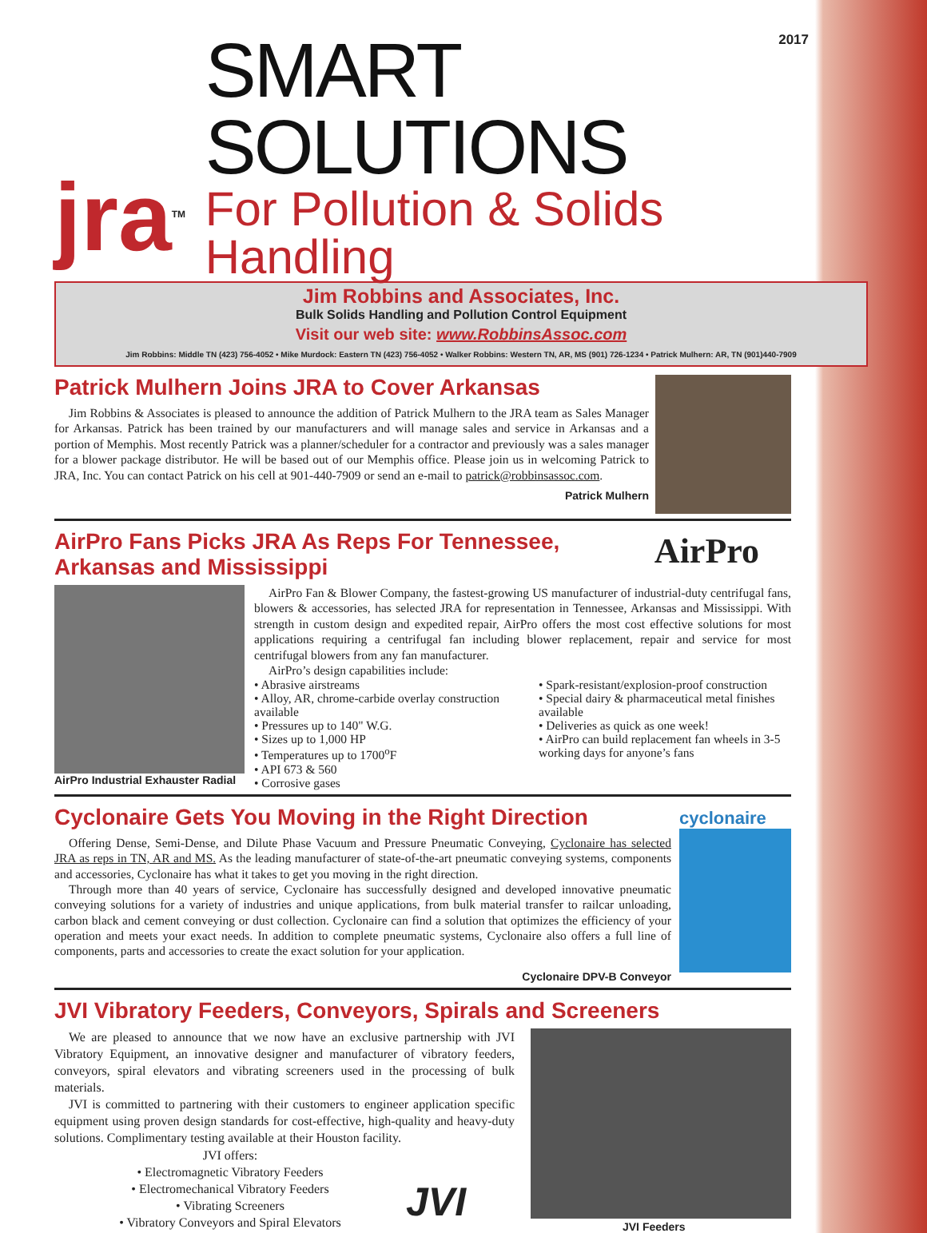2017
jra<sup>TM</sup>
SMART SOLUTIONS
For Pollution & Solids Handling
Jim Robbins and Associates, Inc.
Bulk Solids Handling and Pollution Control Equipment
Visit our web site: www.RobbinsAssoc.com
Jim Robbins: Middle TN (423) 756-4052 • Mike Murdock: Eastern TN (423) 756-4052 • Walker Robbins: Western TN, AR, MS (901) 726-1234 • Patrick Mulhern: AR, TN (901)440-7909
Patrick Mulhern Joins JRA to Cover Arkansas
Jim Robbins & Associates is pleased to announce the addition of Patrick Mulhern to the JRA team as Sales Manager for Arkansas. Patrick has been trained by our manufacturers and will manage sales and service in Arkansas and a portion of Memphis. Most recently Patrick was a planner/scheduler for a contractor and previously was a sales manager for a blower package distributor. He will be based out of our Memphis office. Please join us in welcoming Patrick to JRA, Inc. You can contact Patrick on his cell at 901-440-7909 or send an e-mail to patrick@robbinsassoc.com.
Patrick Mulhern
AirPro Fans Picks JRA As Reps For Tennessee,
Arkansas and Mississippi
AirPro
AirPro Industrial Exhauster Radial
AirPro Fan & Blower Company, the fastest-growing US manufacturer of industrial-duty centrifugal fans, blowers & accessories, has selected JRA for representation in Tennessee, Arkansas and Mississippi. With strength in custom design and expedited repair, AirPro offers the most cost effective solutions for most applications requiring a centrifugal fan including blower replacement, repair and service for most centrifugal blowers from any fan manufacturer.
AirPro’s design capabilities include:
• Abrasive airstreams
• Alloy, AR, chrome-carbide overlay construction available
• Pressures up to 140" W.G.
• Sizes up to 1,000 HP
• Temperatures up to 1700<sup>o</sup>F
• API 673 & 560
• Corrosive gases
• Spark-resistant/explosion-proof construction
• Special dairy & pharmaceutical metal finishes available
• Deliveries as quick as one week!
• AirPro can build replacement fan wheels in 3-5 working days for anyone’s fans
Cyclonaire Gets You Moving in the Right Direction
Offering Dense, Semi-Dense, and Dilute Phase Vacuum and Pressure Pneumatic Conveying, Cyclonaire has selected JRA as reps in TN, AR and MS. As the leading manufacturer of state-of-the-art pneumatic conveying systems, components and accessories, Cyclonaire has what it takes to get you moving in the right direction.
Through more than 40 years of service, Cyclonaire has successfully designed and developed innovative pneumatic conveying solutions for a variety of industries and unique applications, from bulk material transfer to railcar unloading, carbon black and cement conveying or dust collection. Cyclonaire can find a solution that optimizes the efficiency of your operation and meets your exact needs. In addition to complete pneumatic systems, Cyclonaire also offers a full line of components, parts and accessories to create the exact solution for your application.
Cyclonaire DPV-B Conveyor
cyclonaire
JVI Vibratory Feeders, Conveyors, Spirals and Screeners
We are pleased to announce that we now have an exclusive partnership with JVI Vibratory Equipment, an innovative designer and manufacturer of vibratory feeders, conveyors, spiral elevators and vibrating screeners used in the processing of bulk materials.
JVI is committed to partnering with their customers to engineer application specific equipment using proven design standards for cost-effective, high-quality and heavy-duty solutions. Complimentary testing available at their Houston facility.
JVI offers:
• Electromagnetic Vibratory Feeders
• Electromechanical Vibratory Feeders
• Vibrating Screeners
• Vibratory Conveyors and Spiral Elevators
JVI
JVI Feeders